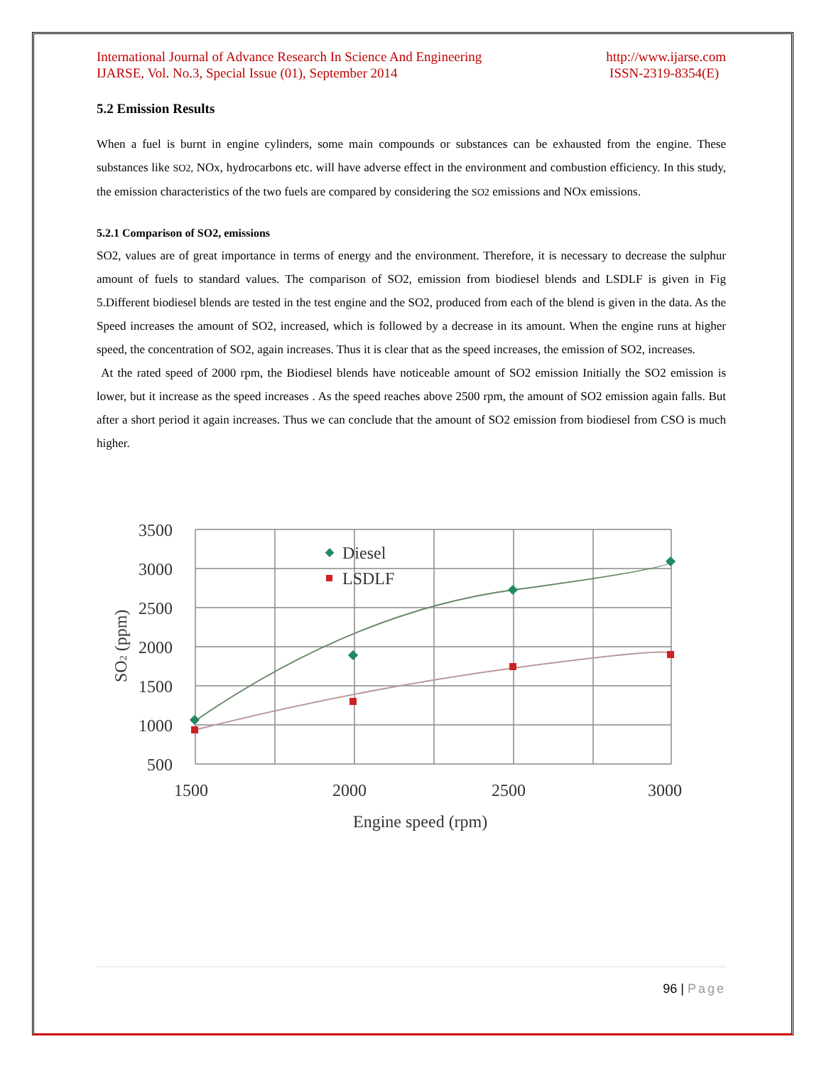International Journal of Advance Research In Science And Engineering
IJARSE, Vol. No.3, Special Issue (01), September 2014
http://www.ijarse.com
ISSN-2319-8354(E)
5.2 Emission Results
When a fuel is burnt in engine cylinders, some main compounds or substances can be exhausted from the engine. These substances like SO2, NOx, hydrocarbons etc. will have adverse effect in the environment and combustion efficiency. In this study, the emission characteristics of the two fuels are compared by considering the SO2 emissions and NOx emissions.
5.2.1 Comparison of SO2, emissions
SO2, values are of great importance in terms of energy and the environment. Therefore, it is necessary to decrease the sulphur amount of fuels to standard values. The comparison of SO2, emission from biodiesel blends and LSDLF is given in Fig 5.Different biodiesel blends are tested in the test engine and the SO2, produced from each of the blend is given in the data. As the Speed increases the amount of SO2, increased, which is followed by a decrease in its amount. When the engine runs at higher speed, the concentration of SO2, again increases. Thus it is clear that as the speed increases, the emission of SO2, increases.
At the rated speed of 2000 rpm, the Biodiesel blends have noticeable amount of SO2 emission Initially the SO2 emission is lower, but it increase as the speed increases . As the speed reaches above 2500 rpm, the amount of SO2 emission again falls. But after a short period it again increases. Thus we can conclude that the amount of SO2 emission from biodiesel from CSO is much higher.
3500
3000
2500
2000
1500
1000
500
1500
2000
2500
3000
Engine speed (rpm)
SO2 (ppm)
Diesel
LSDLF
96 | Page